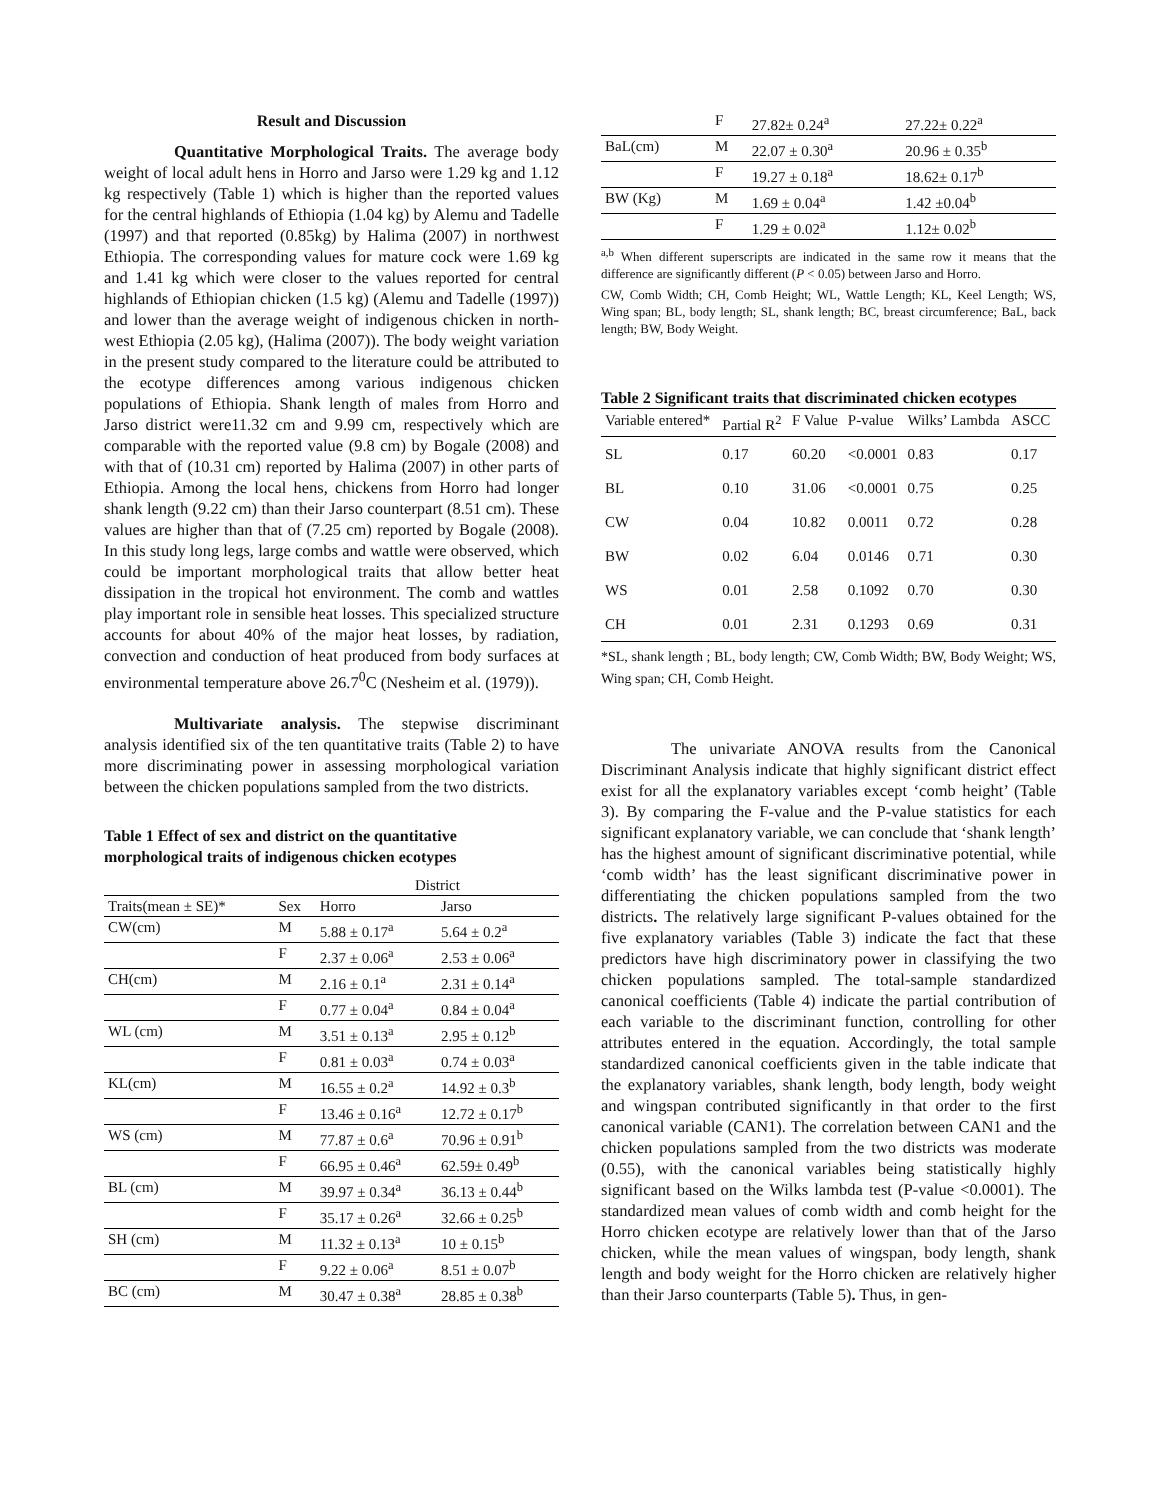Result and Discussion
Quantitative Morphological Traits. The average body weight of local adult hens in Horro and Jarso were 1.29 kg and 1.12 kg respectively (Table 1) which is higher than the reported values for the central highlands of Ethiopia (1.04 kg) by Alemu and Tadelle (1997) and that reported (0.85kg) by Halima (2007) in northwest Ethiopia. The corresponding values for mature cock were 1.69 kg and 1.41 kg which were closer to the values reported for central highlands of Ethiopian chicken (1.5 kg) (Alemu and Tadelle (1997)) and lower than the average weight of indigenous chicken in north-west Ethiopia (2.05 kg), (Halima (2007)). The body weight variation in the present study compared to the literature could be attributed to the ecotype differences among various indigenous chicken populations of Ethiopia. Shank length of males from Horro and Jarso district were11.32 cm and 9.99 cm, respectively which are comparable with the reported value (9.8 cm) by Bogale (2008) and with that of (10.31 cm) reported by Halima (2007) in other parts of Ethiopia. Among the local hens, chickens from Horro had longer shank length (9.22 cm) than their Jarso counterpart (8.51 cm). These values are higher than that of (7.25 cm) reported by Bogale (2008). In this study long legs, large combs and wattle were observed, which could be important morphological traits that allow better heat dissipation in the tropical hot environment. The comb and wattles play important role in sensible heat losses. This specialized structure accounts for about 40% of the major heat losses, by radiation, convection and conduction of heat produced from body surfaces at environmental temperature above 26.7<sup>0</sup>C (Nesheim et al. (1979)).
Multivariate analysis. The stepwise discriminant analysis identified six of the ten quantitative traits (Table 2) to have more discriminating power in assessing morphological variation between the chicken populations sampled from the two districts.
Table 1 Effect of sex and district on the quantitative morphological traits of indigenous chicken ecotypes
| | | District | |
| Traits(mean ± SE)* | Sex | Horro | Jarso |
| CW(cm) | M | 5.88 ± 0.17<sup>a</sup> | 5.64 ± 0.2<sup>a</sup> |
| | F | 2.37 ± 0.06<sup>a</sup> | 2.53 ± 0.06<sup>a</sup> |
| CH(cm) | M | 2.16 ± 0.1<sup>a</sup> | 2.31 ± 0.14<sup>a</sup> |
| | F | 0.77 ± 0.04<sup>a</sup> | 0.84 ± 0.04<sup>a</sup> |
| WL (cm) | M | 3.51 ± 0.13<sup>a</sup> | 2.95 ± 0.12<sup>b</sup> |
| | F | 0.81 ± 0.03<sup>a</sup> | 0.74 ± 0.03<sup>a</sup> |
| KL(cm) | M | 16.55 ± 0.2<sup>a</sup> | 14.92 ± 0.3<sup>b</sup> |
| | F | 13.46 ± 0.16<sup>a</sup> | 12.72 ± 0.17<sup>b</sup> |
| WS (cm) | M | 77.87 ± 0.6<sup>a</sup> | 70.96 ± 0.91<sup>b</sup> |
| | F | 66.95 ± 0.46<sup>a</sup> | 62.59± 0.49<sup>b</sup> |
| BL (cm) | M | 39.97 ± 0.34<sup>a</sup> | 36.13 ± 0.44<sup>b</sup> |
| | F | 35.17 ± 0.26<sup>a</sup> | 32.66 ± 0.25<sup>b</sup> |
| SH (cm) | M | 11.32 ± 0.13<sup>a</sup> | 10 ± 0.15<sup>b</sup> |
| | F | 9.22 ± 0.06<sup>a</sup> | 8.51 ± 0.07<sup>b</sup> |
| BC (cm) | M | 30.47 ± 0.38<sup>a</sup> | 28.85 ± 0.38<sup>b</sup> |
| | F | 27.82± 0.24<sup>a</sup> | 27.22± 0.22<sup>a</sup> |
| BaL(cm) | M | 22.07 ± 0.30<sup>a</sup> | 20.96 ± 0.35<sup>b</sup> |
| | F | 19.27 ± 0.18<sup>a</sup> | 18.62± 0.17<sup>b</sup> |
| BW (Kg) | M | 1.69 ± 0.04<sup>a</sup> | 1.42 ±0.04<sup>b</sup> |
| | F | 1.29 ± 0.02<sup>a</sup> | 1.12± 0.02<sup>b</sup> |
<sup>a,b</sup> When different superscripts are indicated in the same row it means that the difference are significantly different (P < 0.05) between Jarso and Horro.
CW, Comb Width; CH, Comb Height; WL, Wattle Length; KL, Keel Length; WS, Wing span; BL, body length; SL, shank length; BC, breast circumference; BaL, back length; BW, Body Weight.
Table 2 Significant traits that discriminated chicken ecotypes
| Variable entered* | Partial R<sup>2</sup> | F Value | P-value | Wilks’ Lambda | ASCC |
| SL | 0.17 | 60.20 | <0.0001 | 0.83 | 0.17 |
| BL | 0.10 | 31.06 | <0.0001 | 0.75 | 0.25 |
| CW | 0.04 | 10.82 | 0.0011 | 0.72 | 0.28 |
| BW | 0.02 | 6.04 | 0.0146 | 0.71 | 0.30 |
| WS | 0.01 | 2.58 | 0.1092 | 0.70 | 0.30 |
| CH | 0.01 | 2.31 | 0.1293 | 0.69 | 0.31 |
*SL, shank length ; BL, body length; CW, Comb Width; BW, Body Weight; WS, Wing span; CH, Comb Height.
The univariate ANOVA results from the Canonical Discriminant Analysis indicate that highly significant district effect exist for all the explanatory variables except ‘comb height’ (Table 3). By comparing the F-value and the P-value statistics for each significant explanatory variable, we can conclude that ‘shank length’ has the highest amount of significant discriminative potential, while ‘comb width’ has the least significant discriminative power in differentiating the chicken populations sampled from the two districts. The relatively large significant P-values obtained for the five explanatory variables (Table 3) indicate the fact that these predictors have high discriminatory power in classifying the two chicken populations sampled. The total-sample standardized canonical coefficients (Table 4) indicate the partial contribution of each variable to the discriminant function, controlling for other attributes entered in the equation. Accordingly, the total sample standardized canonical coefficients given in the table indicate that the explanatory variables, shank length, body length, body weight and wingspan contributed significantly in that order to the first canonical variable (CAN1). The correlation between CAN1 and the chicken populations sampled from the two districts was moderate (0.55), with the canonical variables being statistically highly significant based on the Wilks lambda test (P-value <0.0001). The standardized mean values of comb width and comb height for the Horro chicken ecotype are relatively lower than that of the Jarso chicken, while the mean values of wingspan, body length, shank length and body weight for the Horro chicken are relatively higher than their Jarso counterparts (Table 5). Thus, in gen-